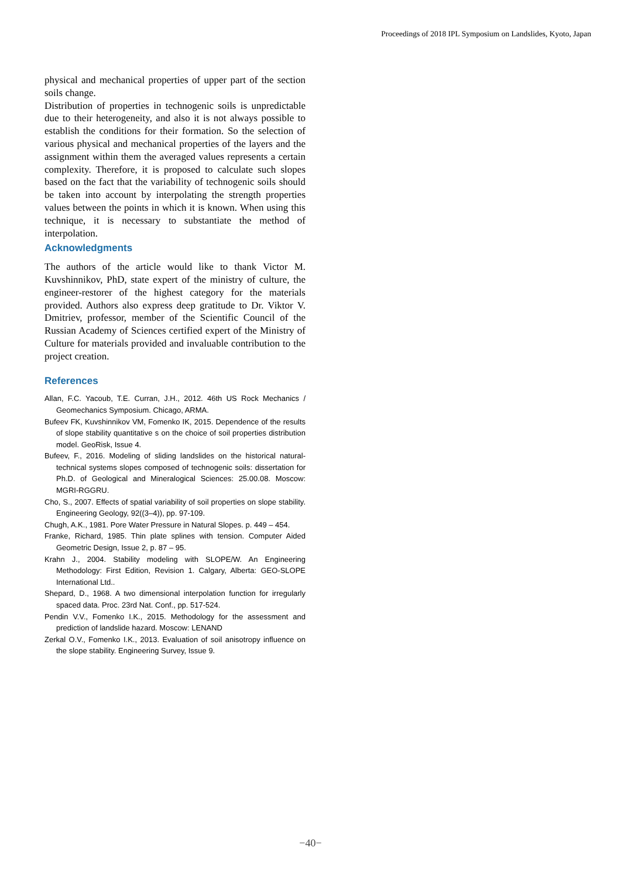Proceedings of 2018 IPL Symposium on Landslides, Kyoto, Japan
physical and mechanical properties of upper part of the section soils change.
Distribution of properties in technogenic soils is unpredictable due to their heterogeneity, and also it is not always possible to establish the conditions for their formation. So the selection of various physical and mechanical properties of the layers and the assignment within them the averaged values represents a certain complexity. Therefore, it is proposed to calculate such slopes based on the fact that the variability of technogenic soils should be taken into account by interpolating the strength properties values between the points in which it is known. When using this technique, it is necessary to substantiate the method of interpolation.
Acknowledgments
The authors of the article would like to thank Victor M. Kuvshinnikov, PhD, state expert of the ministry of culture, the engineer-restorer of the highest category for the materials provided. Authors also express deep gratitude to Dr. Viktor V. Dmitriev, professor, member of the Scientific Council of the Russian Academy of Sciences certified expert of the Ministry of Culture for materials provided and invaluable contribution to the project creation.
References
Allan, F.C. Yacoub, T.E. Curran, J.H., 2012. 46th US Rock Mechanics / Geomechanics Symposium. Chicago, ARMA.
Bufeev FK, Kuvshinnikov VM, Fomenko IK, 2015. Dependence of the results of slope stability quantitative s on the choice of soil properties distribution model. GeoRisk, Issue 4.
Bufeev, F., 2016. Modeling of sliding landslides on the historical natural-technical systems slopes composed of technogenic soils: dissertation for Ph.D. of Geological and Mineralogical Sciences: 25.00.08. Moscow: MGRI-RGGRU.
Cho, S., 2007. Effects of spatial variability of soil properties on slope stability. Engineering Geology, 92((3–4)), pp. 97-109.
Chugh, A.K., 1981. Pore Water Pressure in Natural Slopes. p. 449 – 454.
Franke, Richard, 1985. Thin plate splines with tension. Computer Aided Geometric Design, Issue 2, p. 87 – 95.
Krahn J., 2004. Stability modeling with SLOPE/W. An Engineering Methodology: First Edition, Revision 1. Calgary, Alberta: GEO-SLOPE International Ltd..
Shepard, D., 1968. A two dimensional interpolation function for irregularly spaced data. Proc. 23rd Nat. Conf., pp. 517-524.
Pendin V.V., Fomenko I.K., 2015. Methodology for the assessment and prediction of landslide hazard. Moscow: LENAND
Zerkal O.V., Fomenko I.K., 2013. Evaluation of soil anisotropy influence on the slope stability. Engineering Survey, Issue 9.
−40−